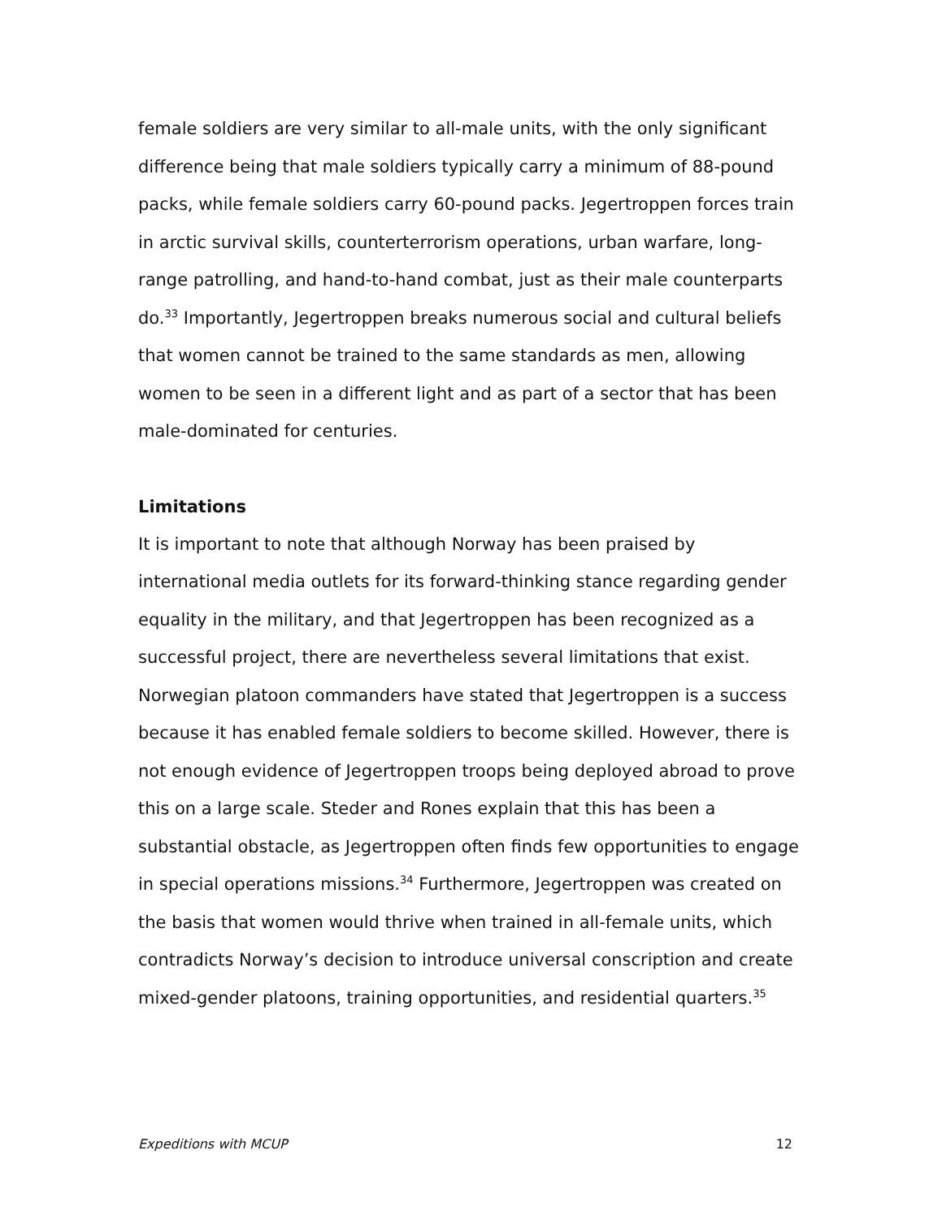female soldiers are very similar to all-male units, with the only significant difference being that male soldiers typically carry a minimum of 88-pound packs, while female soldiers carry 60-pound packs. Jegertroppen forces train in arctic survival skills, counterterrorism operations, urban warfare, long-range patrolling, and hand-to-hand combat, just as their male counterparts do.<sup>33</sup> Importantly, Jegertroppen breaks numerous social and cultural beliefs that women cannot be trained to the same standards as men, allowing women to be seen in a different light and as part of a sector that has been male-dominated for centuries.
Limitations
It is important to note that although Norway has been praised by international media outlets for its forward-thinking stance regarding gender equality in the military, and that Jegertroppen has been recognized as a successful project, there are nevertheless several limitations that exist. Norwegian platoon commanders have stated that Jegertroppen is a success because it has enabled female soldiers to become skilled. However, there is not enough evidence of Jegertroppen troops being deployed abroad to prove this on a large scale. Steder and Rones explain that this has been a substantial obstacle, as Jegertroppen often finds few opportunities to engage in special operations missions.<sup>34</sup> Furthermore, Jegertroppen was created on the basis that women would thrive when trained in all-female units, which contradicts Norway’s decision to introduce universal conscription and create mixed-gender platoons, training opportunities, and residential quarters.<sup>35</sup>
Expeditions with MCUP 12